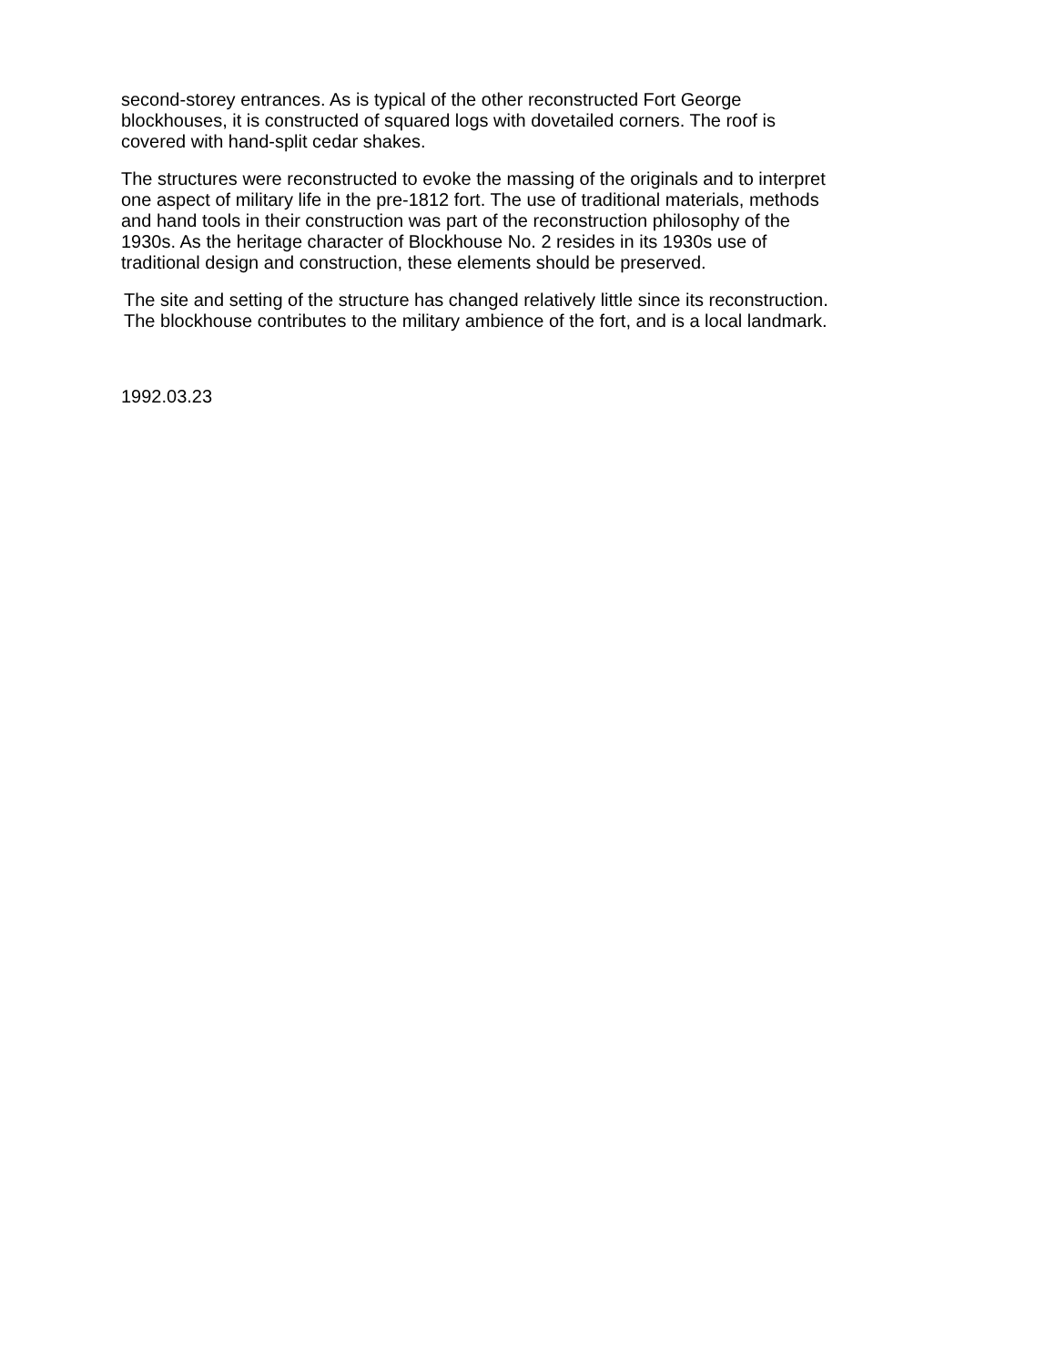second-storey entrances. As is typical of the other reconstructed Fort George
blockhouses, it is constructed of squared logs with dovetailed corners. The roof is
covered with hand-split cedar shakes.
The structures were reconstructed to evoke the massing of the originals and to interpret
one aspect of military life in the pre-1812 fort. The use of traditional materials, methods
and hand tools in their construction was part of the reconstruction philosophy of the
1930s. As the heritage character of Blockhouse No. 2 resides in its 1930s use of
traditional design and construction, these elements should be preserved.
The site and setting of the structure has changed relatively little since its reconstruction.
The blockhouse contributes to the military ambience of the fort, and is a local landmark.
1992.03.23